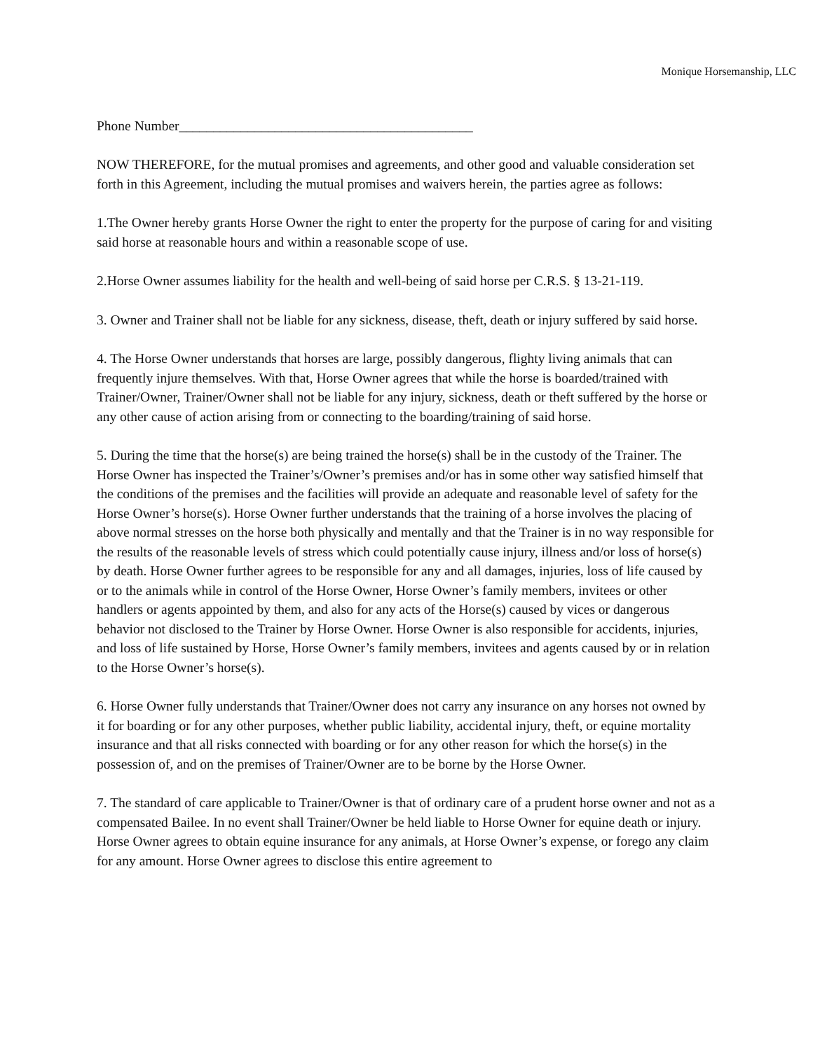Monique Horsemanship, LLC
Phone Number___________________________________________
NOW THEREFORE, for the mutual promises and agreements, and other good and valuable consideration set forth in this Agreement, including the mutual promises and waivers herein, the parties agree as follows:
1.The Owner hereby grants Horse Owner the right to enter the property for the purpose of caring for and visiting said horse at reasonable hours and within a reasonable scope of use.
2.Horse Owner assumes liability for the health and well-being of said horse per C.R.S. § 13-21-119.
3. Owner and Trainer shall not be liable for any sickness, disease, theft, death or injury suffered by said horse.
4. The Horse Owner understands that horses are large, possibly dangerous, flighty living animals that can frequently injure themselves. With that, Horse Owner agrees that while the horse is boarded/trained with Trainer/Owner, Trainer/Owner shall not be liable for any injury, sickness, death or theft suffered by the horse or any other cause of action arising from or connecting to the boarding/training of said horse.
5. During the time that the horse(s) are being trained the horse(s) shall be in the custody of the Trainer. The Horse Owner has inspected the Trainer’s/Owner’s premises and/or has in some other way satisfied himself that the conditions of the premises and the facilities will provide an adequate and reasonable level of safety for the Horse Owner’s horse(s). Horse Owner further understands that the training of a horse involves the placing of above normal stresses on the horse both physically and mentally and that the Trainer is in no way responsible for the results of the reasonable levels of stress which could potentially cause injury, illness and/or loss of horse(s) by death. Horse Owner further agrees to be responsible for any and all damages, injuries, loss of life caused by or to the animals while in control of the Horse Owner, Horse Owner’s family members, invitees or other handlers or agents appointed by them, and also for any acts of the Horse(s) caused by vices or dangerous behavior not disclosed to the Trainer by Horse Owner. Horse Owner is also responsible for accidents, injuries, and loss of life sustained by Horse, Horse Owner’s family members, invitees and agents caused by or in relation to the Horse Owner’s horse(s).
6. Horse Owner fully understands that Trainer/Owner does not carry any insurance on any horses not owned by it for boarding or for any other purposes, whether public liability, accidental injury, theft, or equine mortality insurance and that all risks connected with boarding or for any other reason for which the horse(s) in the possession of, and on the premises of Trainer/Owner are to be borne by the Horse Owner.
7. The standard of care applicable to Trainer/Owner is that of ordinary care of a prudent horse owner and not as a compensated Bailee. In no event shall Trainer/Owner be held liable to Horse Owner for equine death or injury. Horse Owner agrees to obtain equine insurance for any animals, at Horse Owner’s expense, or forego any claim for any amount. Horse Owner agrees to disclose this entire agreement to